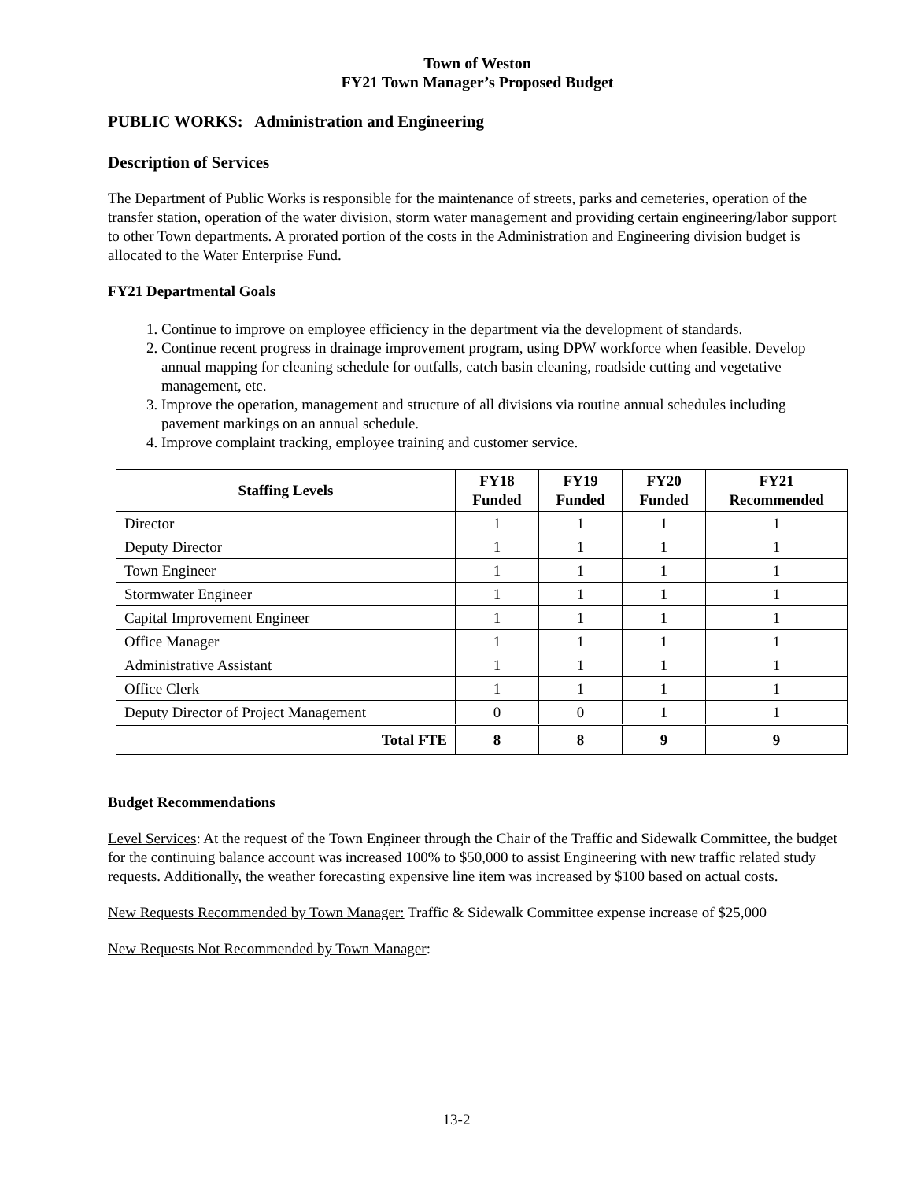Town of Weston
FY21 Town Manager’s Proposed Budget
PUBLIC WORKS: Administration and Engineering
Description of Services
The Department of Public Works is responsible for the maintenance of streets, parks and cemeteries, operation of the transfer station, operation of the water division, storm water management and providing certain engineering/labor support to other Town departments. A prorated portion of the costs in the Administration and Engineering division budget is allocated to the Water Enterprise Fund.
FY21 Departmental Goals
1. Continue to improve on employee efficiency in the department via the development of standards.
2. Continue recent progress in drainage improvement program, using DPW workforce when feasible. Develop annual mapping for cleaning schedule for outfalls, catch basin cleaning, roadside cutting and vegetative management, etc.
3. Improve the operation, management and structure of all divisions via routine annual schedules including pavement markings on an annual schedule.
4. Improve complaint tracking, employee training and customer service.
| Staffing Levels | FY18 Funded | FY19 Funded | FY20 Funded | FY21 Recommended |
| --- | --- | --- | --- | --- |
| Director | 1 | 1 | 1 | 1 |
| Deputy Director | 1 | 1 | 1 | 1 |
| Town Engineer | 1 | 1 | 1 | 1 |
| Stormwater Engineer | 1 | 1 | 1 | 1 |
| Capital Improvement Engineer | 1 | 1 | 1 | 1 |
| Office Manager | 1 | 1 | 1 | 1 |
| Administrative Assistant | 1 | 1 | 1 | 1 |
| Office Clerk | 1 | 1 | 1 | 1 |
| Deputy Director of Project Management | 0 | 0 | 1 | 1 |
| Total FTE | 8 | 8 | 9 | 9 |
Budget Recommendations
Level Services: At the request of the Town Engineer through the Chair of the Traffic and Sidewalk Committee, the budget for the continuing balance account was increased 100% to $50,000 to assist Engineering with new traffic related study requests. Additionally, the weather forecasting expensive line item was increased by $100 based on actual costs.
New Requests Recommended by Town Manager: Traffic & Sidewalk Committee expense increase of $25,000
New Requests Not Recommended by Town Manager:
13-2